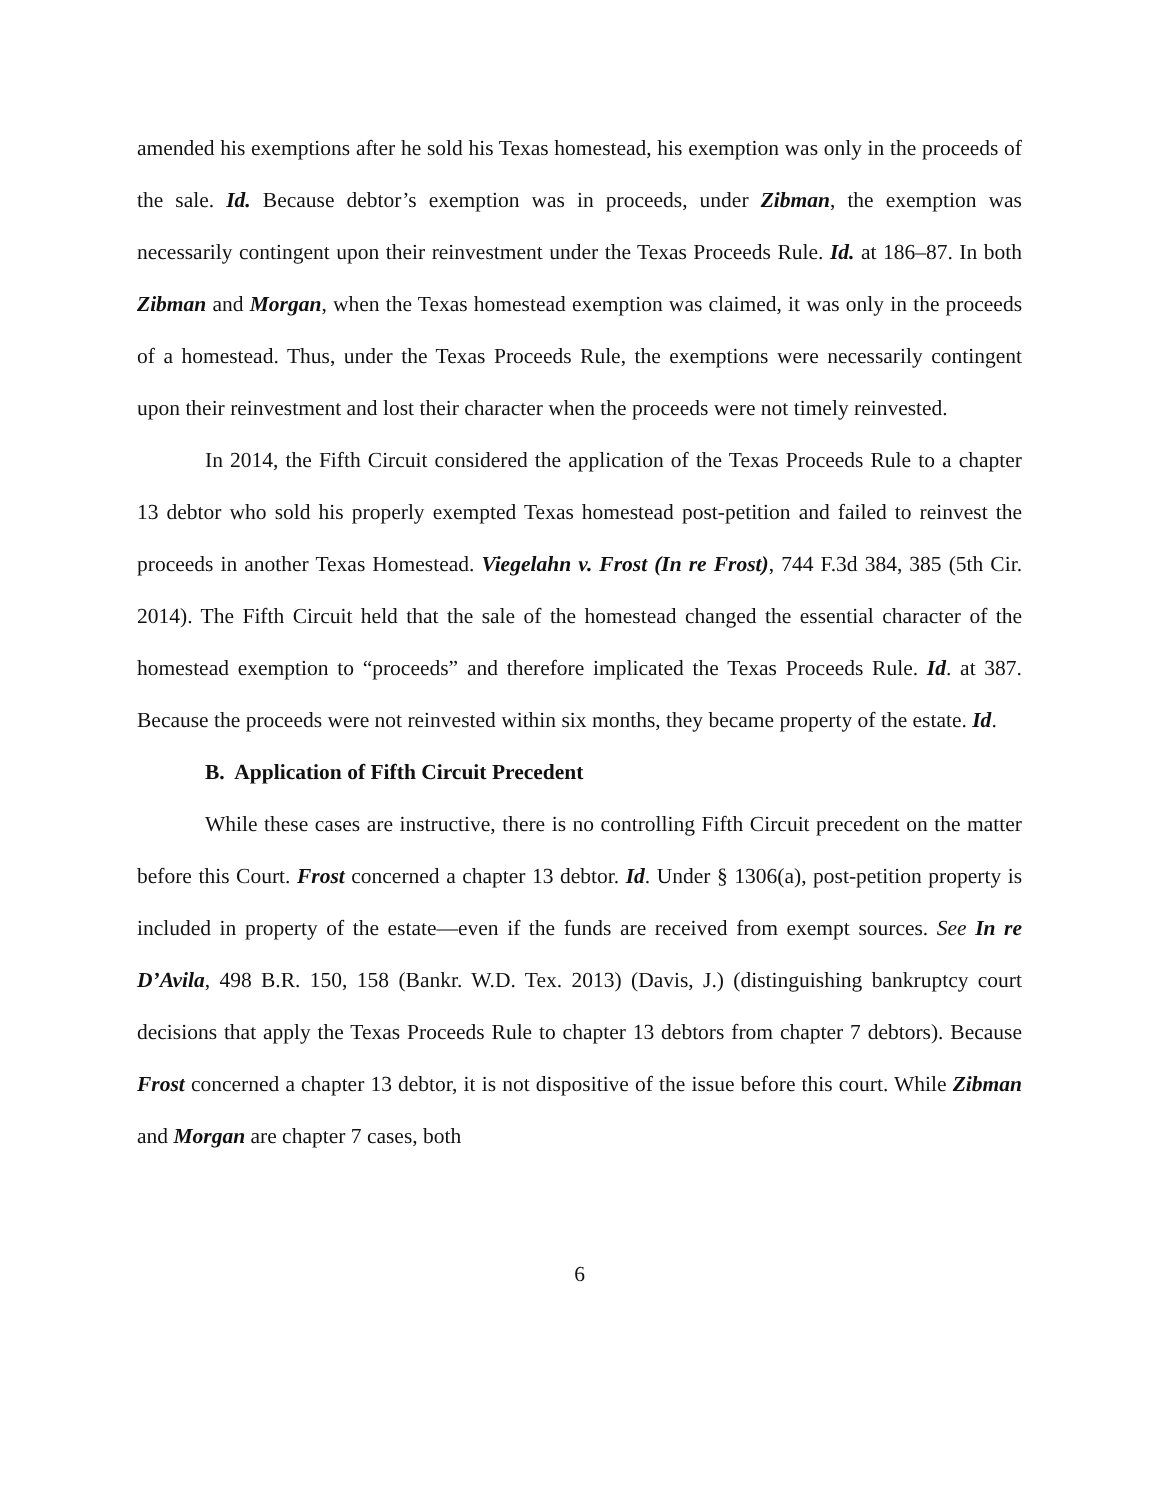amended his exemptions after he sold his Texas homestead, his exemption was only in the proceeds of the sale. Id. Because debtor’s exemption was in proceeds, under Zibman, the exemption was necessarily contingent upon their reinvestment under the Texas Proceeds Rule. Id. at 186–87. In both Zibman and Morgan, when the Texas homestead exemption was claimed, it was only in the proceeds of a homestead. Thus, under the Texas Proceeds Rule, the exemptions were necessarily contingent upon their reinvestment and lost their character when the proceeds were not timely reinvested.
In 2014, the Fifth Circuit considered the application of the Texas Proceeds Rule to a chapter 13 debtor who sold his properly exempted Texas homestead post-petition and failed to reinvest the proceeds in another Texas Homestead. Viegelahn v. Frost (In re Frost), 744 F.3d 384, 385 (5th Cir. 2014). The Fifth Circuit held that the sale of the homestead changed the essential character of the homestead exemption to “proceeds” and therefore implicated the Texas Proceeds Rule. Id. at 387. Because the proceeds were not reinvested within six months, they became property of the estate. Id.
B. Application of Fifth Circuit Precedent
While these cases are instructive, there is no controlling Fifth Circuit precedent on the matter before this Court. Frost concerned a chapter 13 debtor. Id. Under § 1306(a), post-petition property is included in property of the estate—even if the funds are received from exempt sources. See In re D’Avila, 498 B.R. 150, 158 (Bankr. W.D. Tex. 2013) (Davis, J.) (distinguishing bankruptcy court decisions that apply the Texas Proceeds Rule to chapter 13 debtors from chapter 7 debtors). Because Frost concerned a chapter 13 debtor, it is not dispositive of the issue before this court. While Zibman and Morgan are chapter 7 cases, both
6